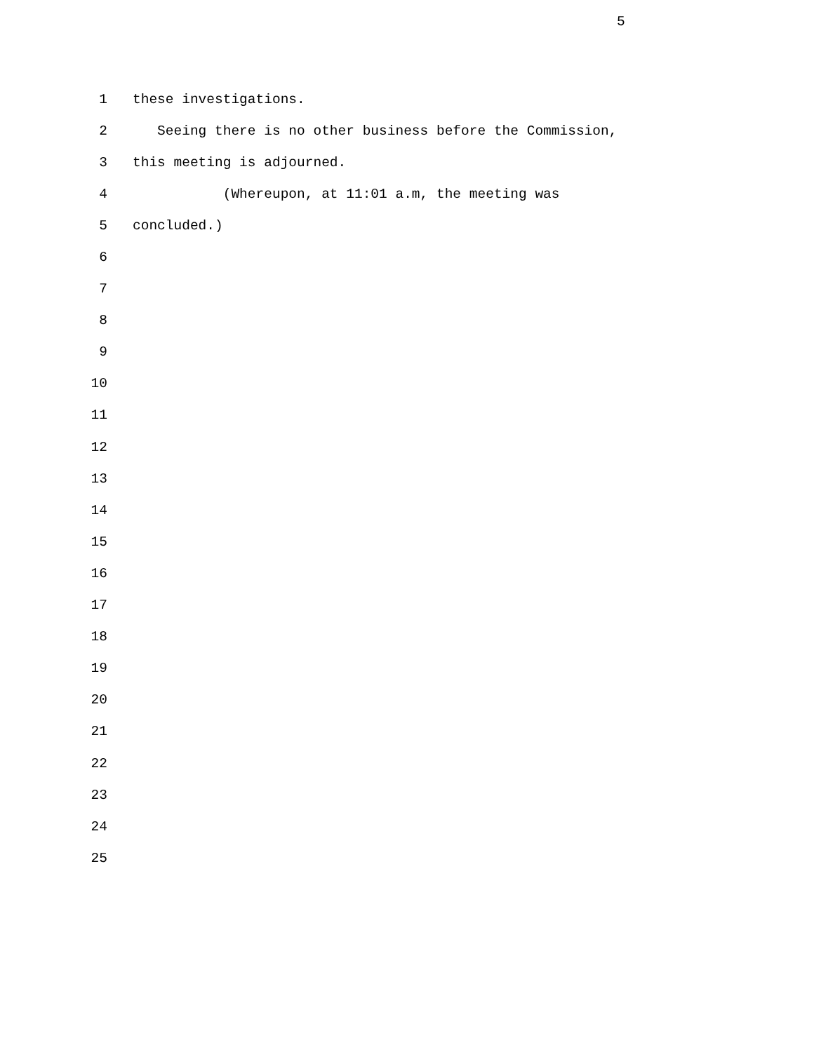5
1 these investigations.
2 Seeing there is no other business before the Commission,
3 this meeting is adjourned.
4 (Whereupon, at 11:01 a.m, the meeting was
5 concluded.)
6
7
8
9
10
11
12
13
14
15
16
17
18
19
20
21
22
23
24
25